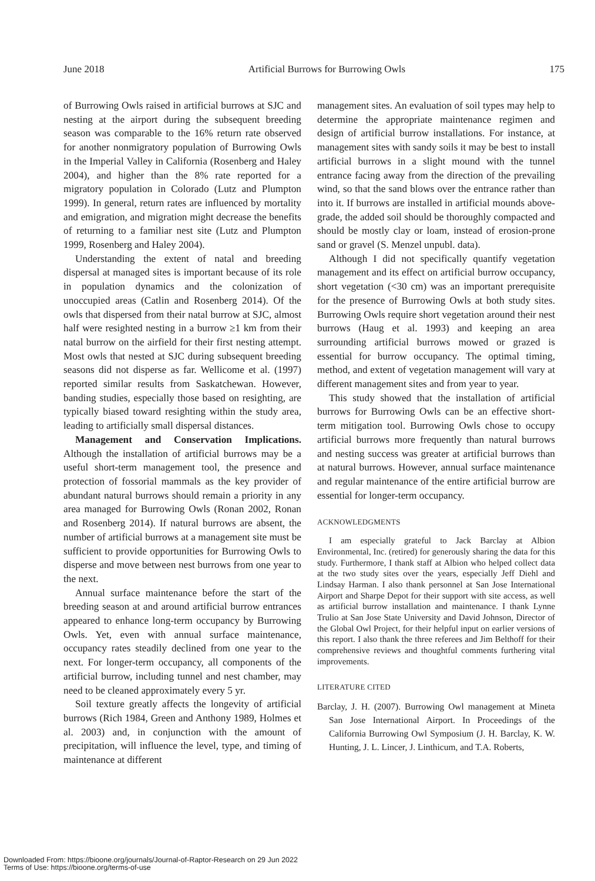June 2018 Artificial Burrows for Burrowing Owls 175
of Burrowing Owls raised in artificial burrows at SJC and nesting at the airport during the subsequent breeding season was comparable to the 16% return rate observed for another nonmigratory population of Burrowing Owls in the Imperial Valley in California (Rosenberg and Haley 2004), and higher than the 8% rate reported for a migratory population in Colorado (Lutz and Plumpton 1999). In general, return rates are influenced by mortality and emigration, and migration might decrease the benefits of returning to a familiar nest site (Lutz and Plumpton 1999, Rosenberg and Haley 2004).
Understanding the extent of natal and breeding dispersal at managed sites is important because of its role in population dynamics and the colonization of unoccupied areas (Catlin and Rosenberg 2014). Of the owls that dispersed from their natal burrow at SJC, almost half were resighted nesting in a burrow ≥1 km from their natal burrow on the airfield for their first nesting attempt. Most owls that nested at SJC during subsequent breeding seasons did not disperse as far. Wellicome et al. (1997) reported similar results from Saskatchewan. However, banding studies, especially those based on resighting, are typically biased toward resighting within the study area, leading to artificially small dispersal distances.
Management and Conservation Implications. Although the installation of artificial burrows may be a useful short-term management tool, the presence and protection of fossorial mammals as the key provider of abundant natural burrows should remain a priority in any area managed for Burrowing Owls (Ronan 2002, Ronan and Rosenberg 2014). If natural burrows are absent, the number of artificial burrows at a management site must be sufficient to provide opportunities for Burrowing Owls to disperse and move between nest burrows from one year to the next.
Annual surface maintenance before the start of the breeding season at and around artificial burrow entrances appeared to enhance long-term occupancy by Burrowing Owls. Yet, even with annual surface maintenance, occupancy rates steadily declined from one year to the next. For longer-term occupancy, all components of the artificial burrow, including tunnel and nest chamber, may need to be cleaned approximately every 5 yr.
Soil texture greatly affects the longevity of artificial burrows (Rich 1984, Green and Anthony 1989, Holmes et al. 2003) and, in conjunction with the amount of precipitation, will influence the level, type, and timing of maintenance at different
management sites. An evaluation of soil types may help to determine the appropriate maintenance regimen and design of artificial burrow installations. For instance, at management sites with sandy soils it may be best to install artificial burrows in a slight mound with the tunnel entrance facing away from the direction of the prevailing wind, so that the sand blows over the entrance rather than into it. If burrows are installed in artificial mounds above-grade, the added soil should be thoroughly compacted and should be mostly clay or loam, instead of erosion-prone sand or gravel (S. Menzel unpubl. data).
Although I did not specifically quantify vegetation management and its effect on artificial burrow occupancy, short vegetation (<30 cm) was an important prerequisite for the presence of Burrowing Owls at both study sites. Burrowing Owls require short vegetation around their nest burrows (Haug et al. 1993) and keeping an area surrounding artificial burrows mowed or grazed is essential for burrow occupancy. The optimal timing, method, and extent of vegetation management will vary at different management sites and from year to year.
This study showed that the installation of artificial burrows for Burrowing Owls can be an effective short-term mitigation tool. Burrowing Owls chose to occupy artificial burrows more frequently than natural burrows and nesting success was greater at artificial burrows than at natural burrows. However, annual surface maintenance and regular maintenance of the entire artificial burrow are essential for longer-term occupancy.
ACKNOWLEDGMENTS
I am especially grateful to Jack Barclay at Albion Environmental, Inc. (retired) for generously sharing the data for this study. Furthermore, I thank staff at Albion who helped collect data at the two study sites over the years, especially Jeff Diehl and Lindsay Harman. I also thank personnel at San Jose International Airport and Sharpe Depot for their support with site access, as well as artificial burrow installation and maintenance. I thank Lynne Trulio at San Jose State University and David Johnson, Director of the Global Owl Project, for their helpful input on earlier versions of this report. I also thank the three referees and Jim Belthoff for their comprehensive reviews and thoughtful comments furthering vital improvements.
LITERATURE CITED
Barclay, J. H. (2007). Burrowing Owl management at Mineta San Jose International Airport. In Proceedings of the California Burrowing Owl Symposium (J. H. Barclay, K. W. Hunting, J. L. Lincer, J. Linthicum, and T.A. Roberts,
Downloaded From: https://bioone.org/journals/Journal-of-Raptor-Research on 29 Jun 2022
Terms of Use: https://bioone.org/terms-of-use